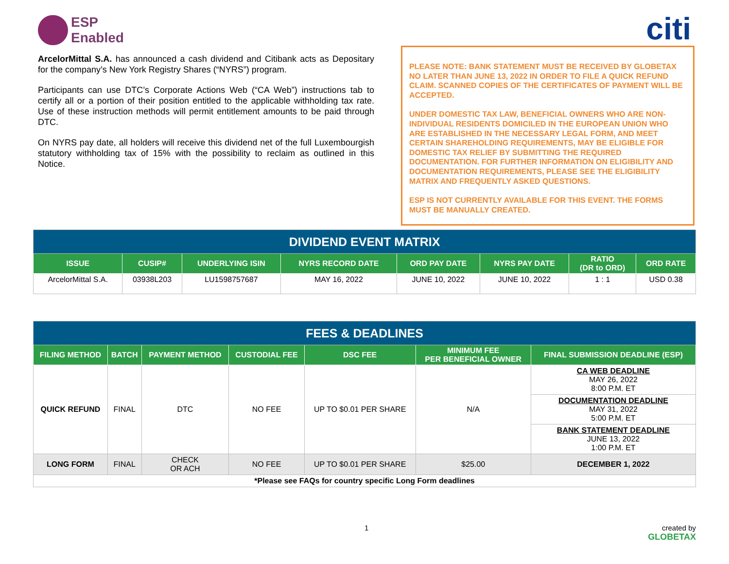ESP
Enabled
citi
ArcelorMittal S.A. has announced a cash dividend and Citibank acts as Depositary for the company’s New York Registry Shares (“NYRS”) program.
Participants can use DTC’s Corporate Actions Web (“CA Web”) instructions tab to certify all or a portion of their position entitled to the applicable withholding tax rate. Use of these instruction methods will permit entitlement amounts to be paid through DTC.
On NYRS pay date, all holders will receive this dividend net of the full Luxembourgish statutory withholding tax of 15% with the possibility to reclaim as outlined in this Notice.
PLEASE NOTE: BANK STATEMENT MUST BE RECEIVED BY GLOBETAX NO LATER THAN JUNE 13, 2022 IN ORDER TO FILE A QUICK REFUND CLAIM. SCANNED COPIES OF THE CERTIFICATES OF PAYMENT WILL BE ACCEPTED.
UNDER DOMESTIC TAX LAW, BENEFICIAL OWNERS WHO ARE NON-INDIVIDUAL RESIDENTS DOMICILED IN THE EUROPEAN UNION WHO ARE ESTABLISHED IN THE NECESSARY LEGAL FORM, AND MEET CERTAIN SHAREHOLDING REQUIREMENTS, MAY BE ELIGIBLE FOR DOMESTIC TAX RELIEF BY SUBMITTING THE REQUIRED DOCUMENTATION. FOR FURTHER INFORMATION ON ELIGIBILITY AND DOCUMENTATION REQUIREMENTS, PLEASE SEE THE ELIGIBILITY MATRIX AND FREQUENTLY ASKED QUESTIONS.
ESP IS NOT CURRENTLY AVAILABLE FOR THIS EVENT. THE FORMS MUST BE MANUALLY CREATED.
| DIVIDEND EVENT MATRIX | | | | | | | |
| ISSUE | CUSIP# | UNDERLYING ISIN | NYRS RECORD DATE | ORD PAY DATE | NYRS PAY DATE | RATIO (DR to ORD) | ORD RATE |
| ArcelorMittal S.A. | 03938L203 | LU1598757687 | MAY 16, 2022 | JUNE 10, 2022 | JUNE 10, 2022 | 1 : 1 | USD 0.38 |
| FEES & DEADLINES | | | | | | |
| FILING METHOD | BATCH | PAYMENT METHOD | CUSTODIAL FEE | DSC FEE | MINIMUM FEE PER BENEFICIAL OWNER | FINAL SUBMISSION DEADLINE (ESP) |
| QUICK REFUND | FINAL | DTC | NO FEE | UP TO $0.01 PER SHARE | N/A | CA WEB DEADLINE MAY 26, 2022 8:00 P.M. ET |
| | | | | | | DOCUMENTATION DEADLINE MAY 31, 2022 5:00 P.M. ET |
| | | | | | | BANK STATEMENT DEADLINE JUNE 13, 2022 1:00 P.M. ET |
| LONG FORM | FINAL | CHECK OR ACH | NO FEE | UP TO $0.01 PER SHARE | $25.00 | DECEMBER 1, 2022 |
| *Please see FAQs for country specific Long Form deadlines | | | | | | |
1 created by
GLOBETAX